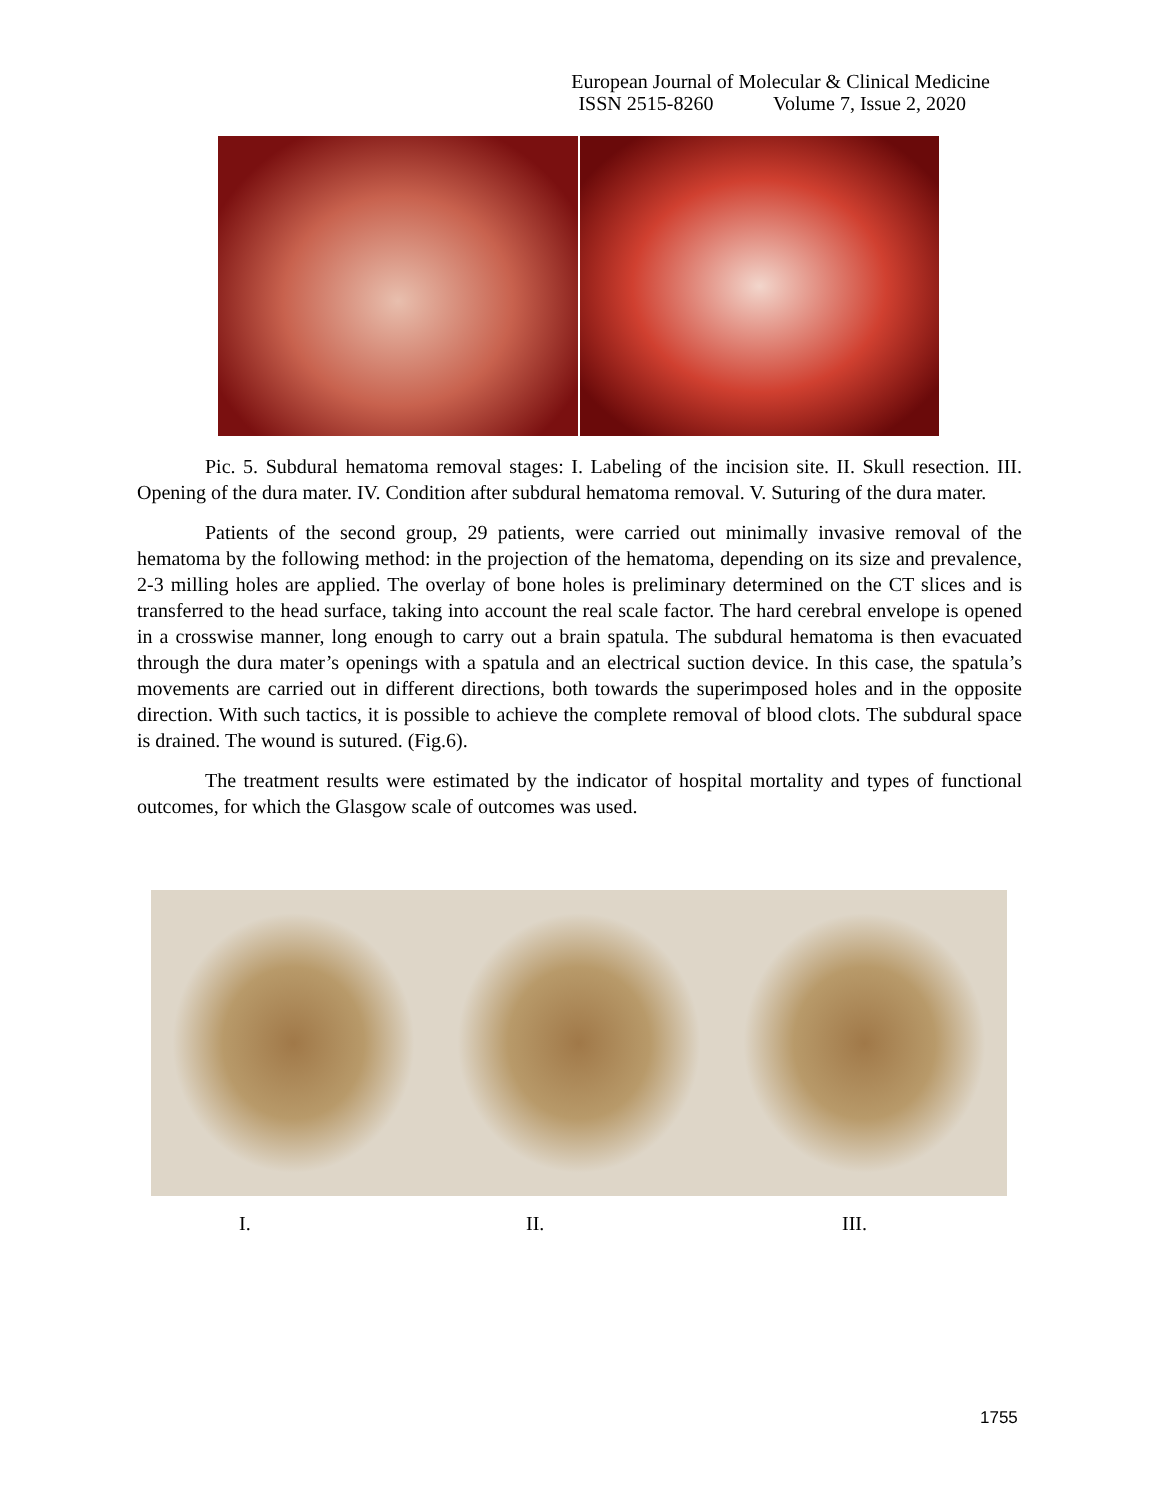European Journal of Molecular & Clinical Medicine
ISSN 2515-8260 Volume 7, Issue 2, 2020
Pic. 5. Subdural hematoma removal stages: I. Labeling of the incision site. II. Skull resection. III. Opening of the dura mater. IV. Condition after subdural hematoma removal. V. Suturing of the dura mater.
Patients of the second group, 29 patients, were carried out minimally invasive removal of the hematoma by the following method: in the projection of the hematoma, depending on its size and prevalence, 2-3 milling holes are applied. The overlay of bone holes is preliminary determined on the CT slices and is transferred to the head surface, taking into account the real scale factor. The hard cerebral envelope is opened in a crosswise manner, long enough to carry out a brain spatula. The subdural hematoma is then evacuated through the dura mater’s openings with a spatula and an electrical suction device. In this case, the spatula’s movements are carried out in different directions, both towards the superimposed holes and in the opposite direction. With such tactics, it is possible to achieve the complete removal of blood clots. The subdural space is drained. The wound is sutured. (Fig.6).
The treatment results were estimated by the indicator of hospital mortality and types of functional outcomes, for which the Glasgow scale of outcomes was used.
I. II. III.
1755